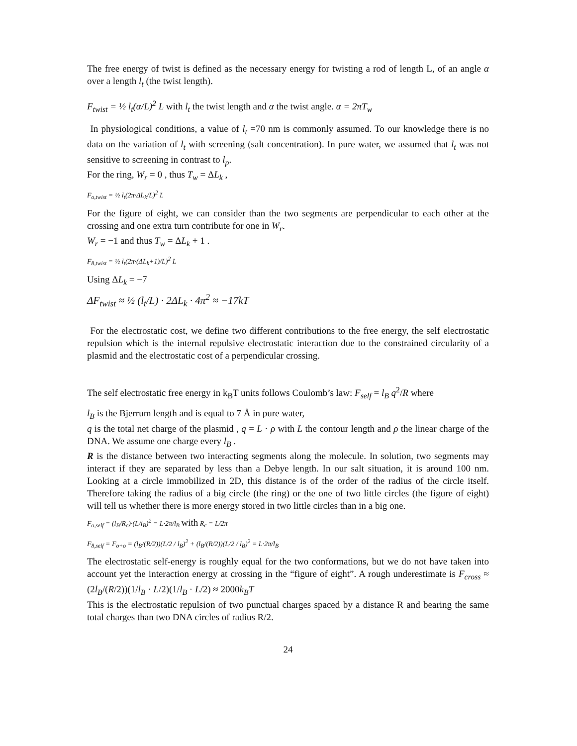The free energy of twist is defined as the necessary energy for twisting a rod of length L, of an angle α over a length l<sub>t</sub> (the twist length).
F<sub>twist</sub> = ½ l<sub>t</sub>(α/L)<sup>2</sup> L with l<sub>t</sub> the twist length and α the twist angle. α = 2πT<sub>w</sub>
In physiological conditions, a value of l<sub>t</sub> =70 nm is commonly assumed. To our knowledge there is no data on the variation of l<sub>t</sub> with screening (salt concentration). In pure water, we assumed that l<sub>t</sub> was not sensitive to screening in contrast to l<sub>p</sub>.
For the ring, W<sub>r</sub> = 0 , thus T<sub>w</sub> = ΔL<sub>k</sub> ,
F<sub>o,twist</sub> = ½ l<sub>t</sub>(2π·ΔL<sub>k</sub>/L)<sup>2</sup> L
For the figure of eight, we can consider than the two segments are perpendicular to each other at the crossing and one extra turn contribute for one in W<sub>r</sub>.
W<sub>r</sub> = −1 and thus T<sub>w</sub> = ΔL<sub>k</sub> + 1 .
F<sub>8,twist</sub> = ½ l<sub>t</sub>(2π·(ΔL<sub>k</sub>+1)/L)<sup>2</sup> L
Using ΔL<sub>k</sub> = −7
ΔF<sub>twist</sub> ≈ ½ (l<sub>t</sub>/L) · 2ΔL<sub>k</sub> · 4π<sup>2</sup> ≈ −17kT
For the electrostatic cost, we define two different contributions to the free energy, the self electrostatic repulsion which is the internal repulsive electrostatic interaction due to the constrained circularity of a plasmid and the electrostatic cost of a perpendicular crossing.
The self electrostatic free energy in k<sub>B</sub>T units follows Coulomb’s law: F<sub>self</sub> = l<sub>B</sub> q<sup>2</sup>/R where
l<sub>B</sub> is the Bjerrum length and is equal to 7 Å in pure water,
q is the total net charge of the plasmid , q = L · ρ with L the contour length and ρ the linear charge of the DNA. We assume one charge every l<sub>B</sub> .
R is the distance between two interacting segments along the molecule. In solution, two segments may interact if they are separated by less than a Debye length. In our salt situation, it is around 100 nm. Looking at a circle immobilized in 2D, this distance is of the order of the radius of the circle itself. Therefore taking the radius of a big circle (the ring) or the one of two little circles (the figure of eight) will tell us whether there is more energy stored in two little circles than in a big one.
F<sub>o,self</sub> = (l<sub>B</sub>/R<sub>c</sub>)·(L/l<sub>B</sub>)<sup>2</sup> = L·2π/l<sub>B</sub> with R<sub>c</sub> = L/2π
F<sub>8,self</sub> = F<sub>o+o</sub> = (l<sub>B</sub>/(R/2))(L/2 / l<sub>B</sub>)<sup>2</sup> + (l<sub>B</sub>/(R/2))(L/2 / l<sub>B</sub>)<sup>2</sup> = L·2π/l<sub>B</sub>
The electrostatic self-energy is roughly equal for the two conformations, but we do not have taken into account yet the interaction energy at crossing in the “figure of eight”. A rough underestimate is F<sub>cross</sub> ≈ (2l<sub>B</sub>/(R/2))(1/l<sub>B</sub> · L/2)(1/l<sub>B</sub> · L/2) ≈ 2000k<sub>B</sub>T
This is the electrostatic repulsion of two punctual charges spaced by a distance R and bearing the same total charges than two DNA circles of radius R/2.
24